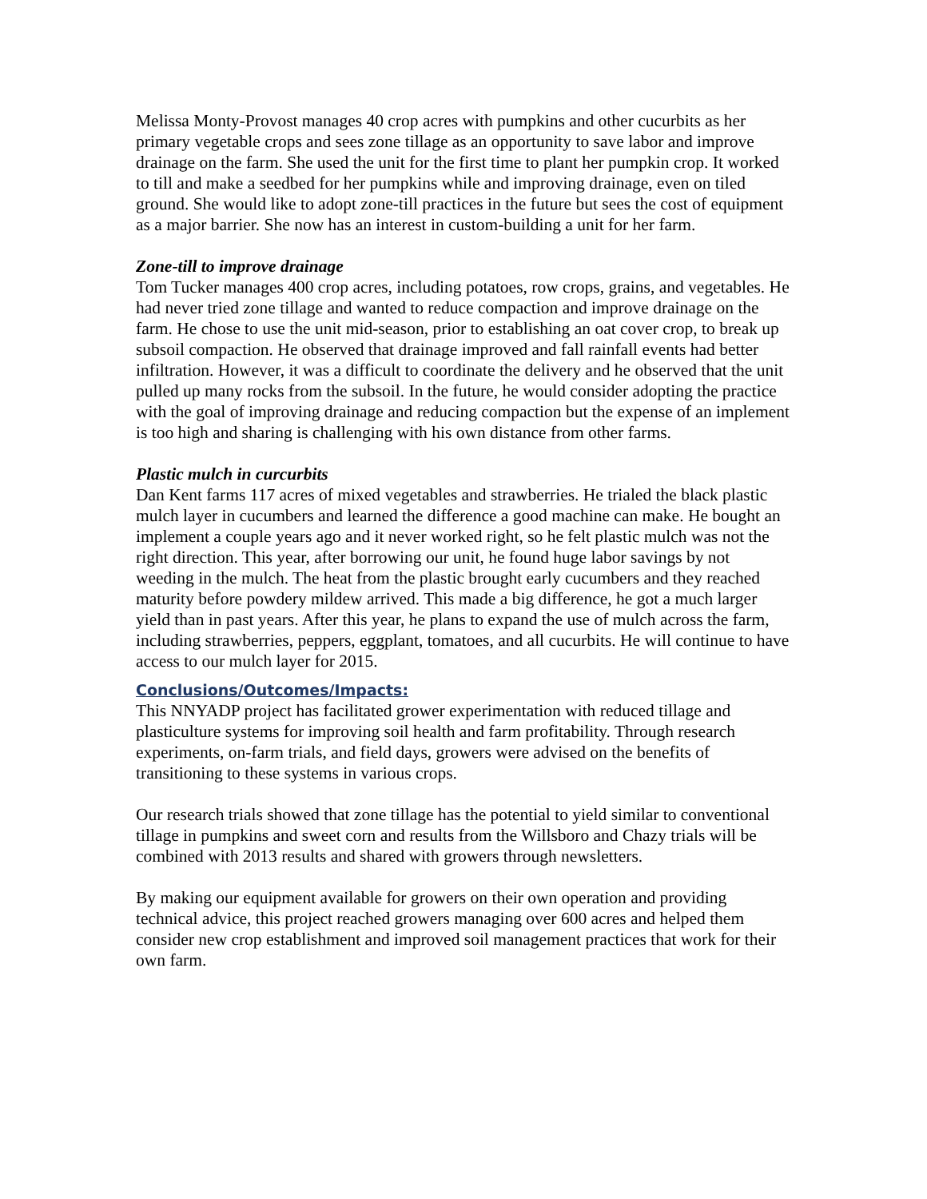Melissa Monty-Provost manages 40 crop acres with pumpkins and other cucurbits as her primary vegetable crops and sees zone tillage as an opportunity to save labor and improve drainage on the farm. She used the unit for the first time to plant her pumpkin crop. It worked to till and make a seedbed for her pumpkins while and improving drainage, even on tiled ground. She would like to adopt zone-till practices in the future but sees the cost of equipment as a major barrier. She now has an interest in custom-building a unit for her farm.
Zone-till to improve drainage
Tom Tucker manages 400 crop acres, including potatoes, row crops, grains, and vegetables. He had never tried zone tillage and wanted to reduce compaction and improve drainage on the farm. He chose to use the unit mid-season, prior to establishing an oat cover crop, to break up subsoil compaction. He observed that drainage improved and fall rainfall events had better infiltration. However, it was a difficult to coordinate the delivery and he observed that the unit pulled up many rocks from the subsoil. In the future, he would consider adopting the practice with the goal of improving drainage and reducing compaction but the expense of an implement is too high and sharing is challenging with his own distance from other farms.
Plastic mulch in curcurbits
Dan Kent farms 117 acres of mixed vegetables and strawberries. He trialed the black plastic mulch layer in cucumbers and learned the difference a good machine can make. He bought an implement a couple years ago and it never worked right, so he felt plastic mulch was not the right direction. This year, after borrowing our unit, he found huge labor savings by not weeding in the mulch. The heat from the plastic brought early cucumbers and they reached maturity before powdery mildew arrived. This made a big difference, he got a much larger yield than in past years. After this year, he plans to expand the use of mulch across the farm, including strawberries, peppers, eggplant, tomatoes, and all cucurbits. He will continue to have access to our mulch layer for 2015.
Conclusions/Outcomes/Impacts:
This NNYADP project has facilitated grower experimentation with reduced tillage and plasticulture systems for improving soil health and farm profitability. Through research experiments, on-farm trials, and field days, growers were advised on the benefits of transitioning to these systems in various crops.
Our research trials showed that zone tillage has the potential to yield similar to conventional tillage in pumpkins and sweet corn and results from the Willsboro and Chazy trials will be combined with 2013 results and shared with growers through newsletters.
By making our equipment available for growers on their own operation and providing technical advice, this project reached growers managing over 600 acres and helped them consider new crop establishment and improved soil management practices that work for their own farm.